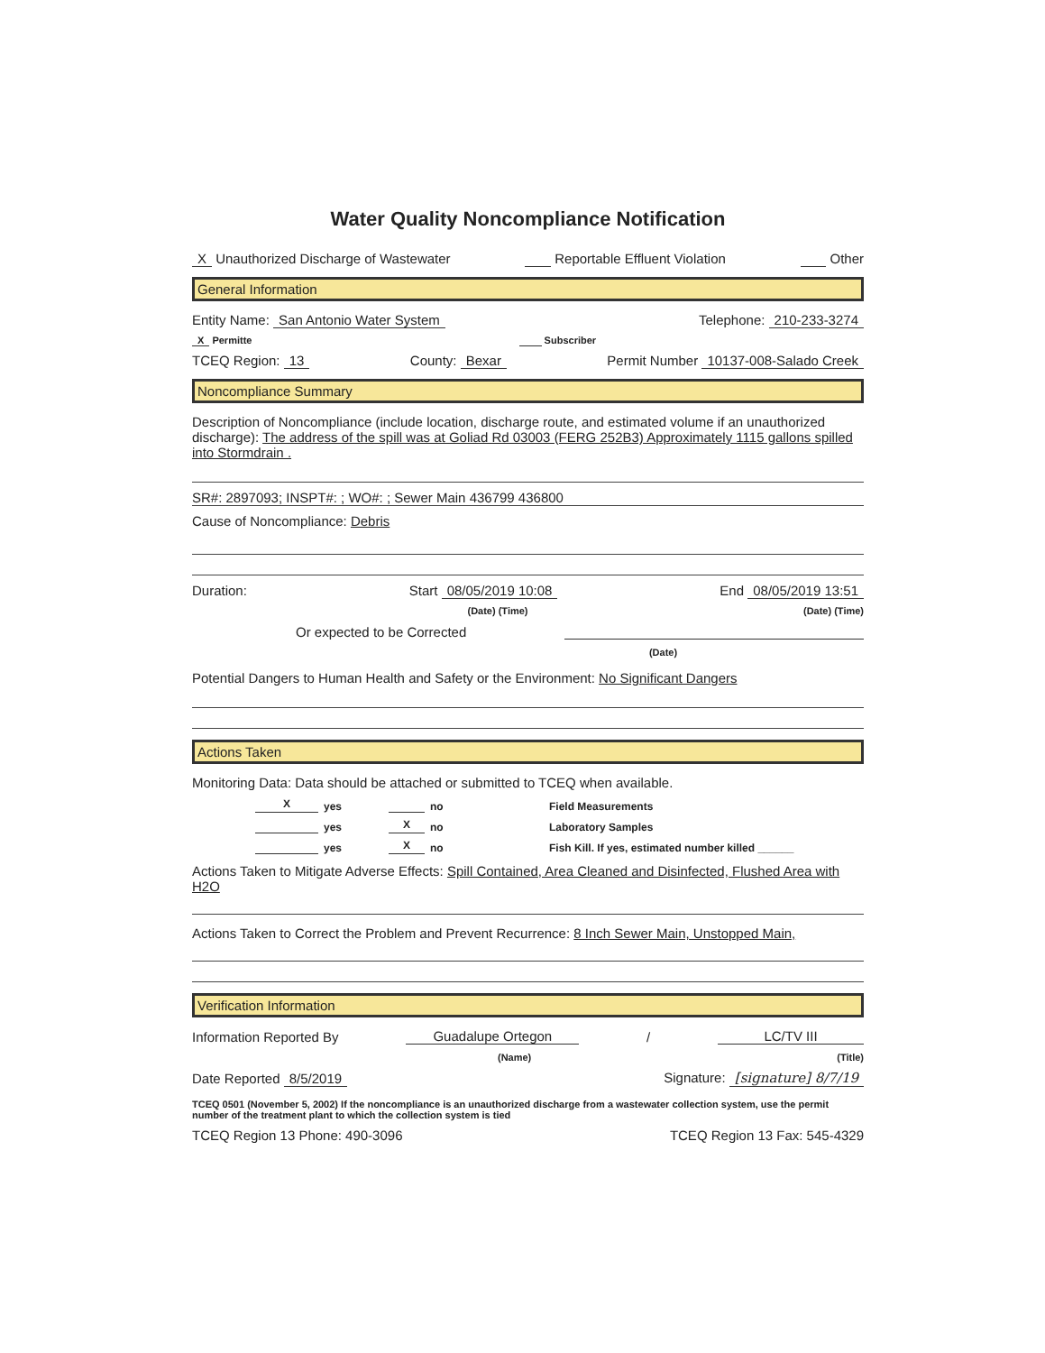Water Quality Noncompliance Notification
X Unauthorized Discharge of Wastewater Reportable Effluent Violation Other
General Information
Entity Name: San Antonio Water System Telephone: 210-233-3274
X Permitte Subscriber
TCEQ Region: 13 County: Bexar Permit Number 10137-008-Salado Creek
Noncompliance Summary
Description of Noncompliance (include location, discharge route, and estimated volume if an unauthorized discharge): The address of the spill was at Goliad Rd 03003 (FERG 252B3) Approximately 1115 gallons spilled into Stormdrain .
SR#: 2897093; INSPT#: ; WO#: ; Sewer Main 436799 436800
Cause of Noncompliance: Debris
Duration: Start 08/05/2019 10:08 End 08/05/2019 13:51
(Date) (Time) (Date) (Time)
Or expected to be Corrected
(Date)
Potential Dangers to Human Health and Safety or the Environment: No Significant Dangers
Actions Taken
Monitoring Data: Data should be attached or submitted to TCEQ when available.
Xyes no Field Measurements yes X no Laboratory Samples yes X no Fish Kill. If yes, estimated number killed ______
Actions Taken to Mitigate Adverse Effects: Spill Contained, Area Cleaned and Disinfected, Flushed Area with H2O
Actions Taken to Correct the Problem and Prevent Recurrence: 8 Inch Sewer Main, Unstopped Main,
Verification Information
Information Reported By Guadalupe Ortegon / LC/TV III
(Name) (Title)
Date Reported 8/5/2019 Signature: [signature] 8/7/19
TCEQ 0501 (November 5, 2002) If the noncompliance is an unauthorized discharge from a wastewater collection system, use the permit number of the treatment plant to which the collection system is tied
TCEQ Region 13 Phone: 490-3096 TCEQ Region 13 Fax: 545-4329